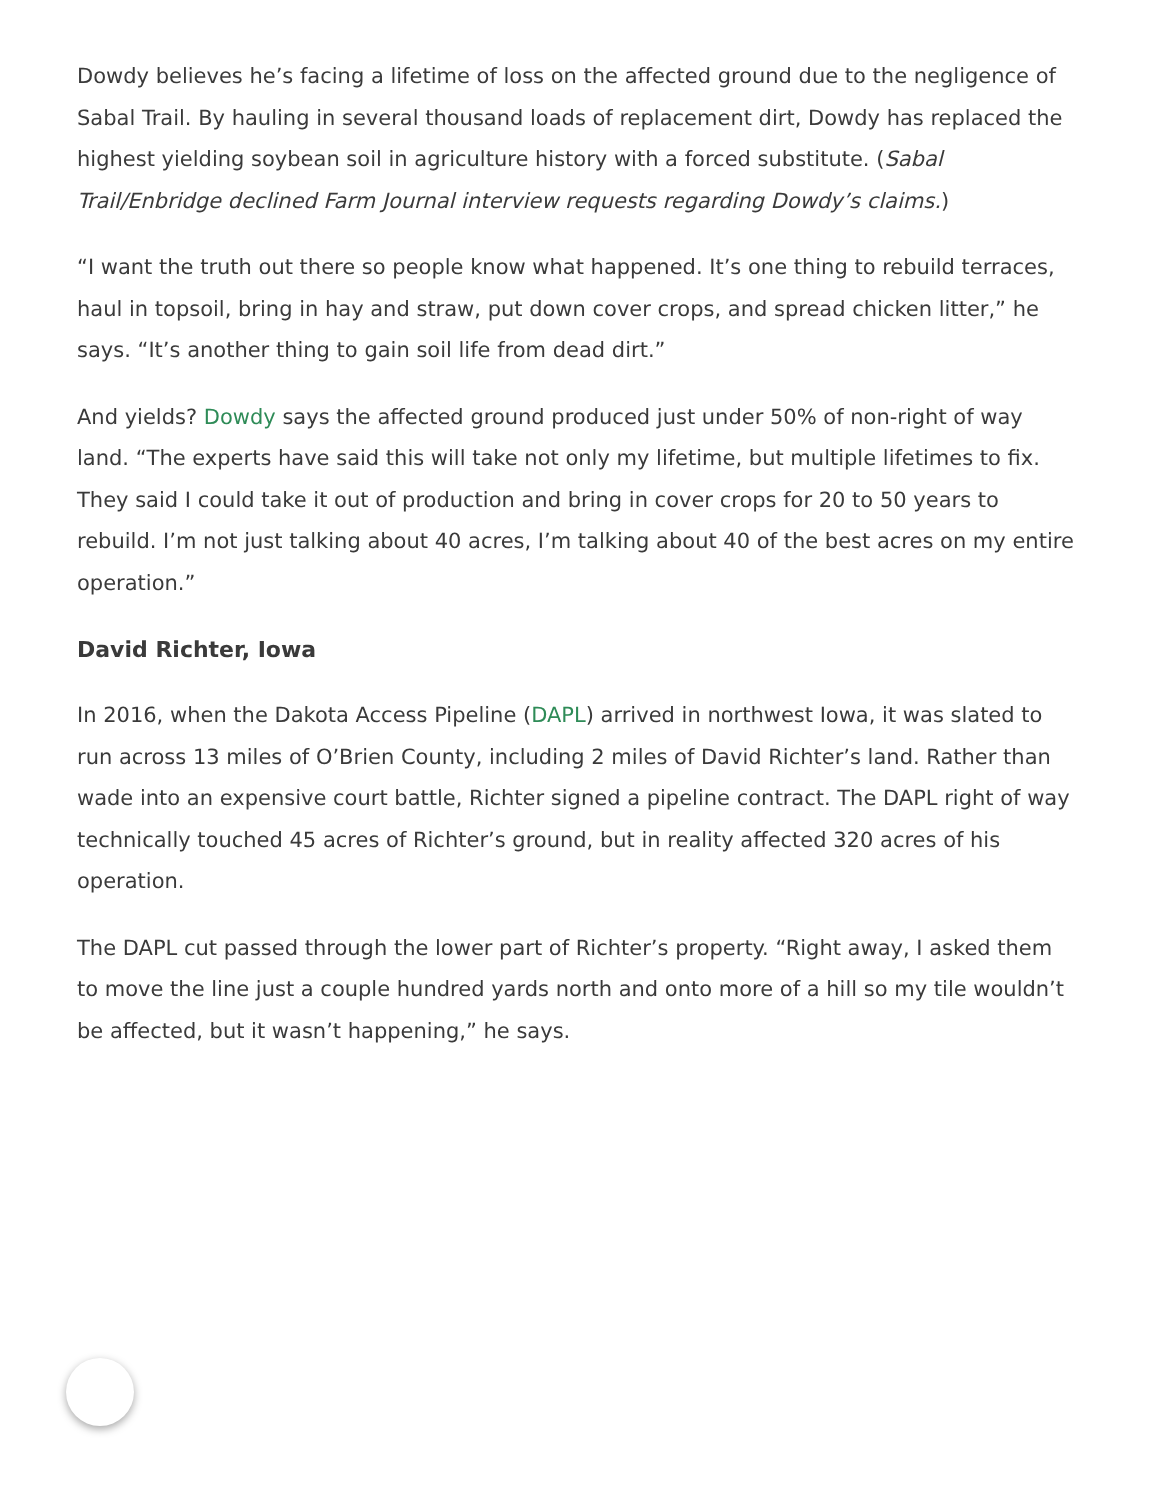Dowdy believes he’s facing a lifetime of loss on the affected ground due to the negligence of Sabal Trail. By hauling in several thousand loads of replacement dirt, Dowdy has replaced the highest yielding soybean soil in agriculture history with a forced substitute. (Sabal Trail/Enbridge declined Farm Journal interview requests regarding Dowdy’s claims.)
“I want the truth out there so people know what happened. It’s one thing to rebuild terraces, haul in topsoil, bring in hay and straw, put down cover crops, and spread chicken litter,” he says. “It’s another thing to gain soil life from dead dirt.”
And yields? Dowdy says the affected ground produced just under 50% of non-right of way land. “The experts have said this will take not only my lifetime, but multiple lifetimes to fix. They said I could take it out of production and bring in cover crops for 20 to 50 years to rebuild. I’m not just talking about 40 acres, I’m talking about 40 of the best acres on my entire operation.”
David Richter, Iowa
In 2016, when the Dakota Access Pipeline (DAPL) arrived in northwest Iowa, it was slated to run across 13 miles of O’Brien County, including 2 miles of David Richter’s land. Rather than wade into an expensive court battle, Richter signed a pipeline contract. The DAPL right of way technically touched 45 acres of Richter’s ground, but in reality affected 320 acres of his operation.
The DAPL cut passed through the lower part of Richter’s property. “Right away, I asked them to move the line just a couple hundred yards north and onto more of a hill so my tile wouldn’t be affected, but it wasn’t happening,” he says.